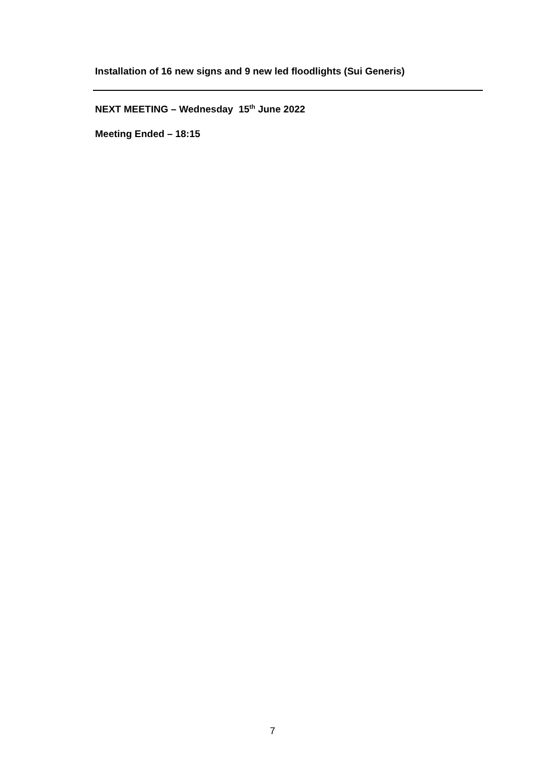Installation of 16 new signs and 9 new led floodlights (Sui Generis)
NEXT MEETING – Wednesday 15<sup>th</sup> June 2022
Meeting Ended – 18:15
7